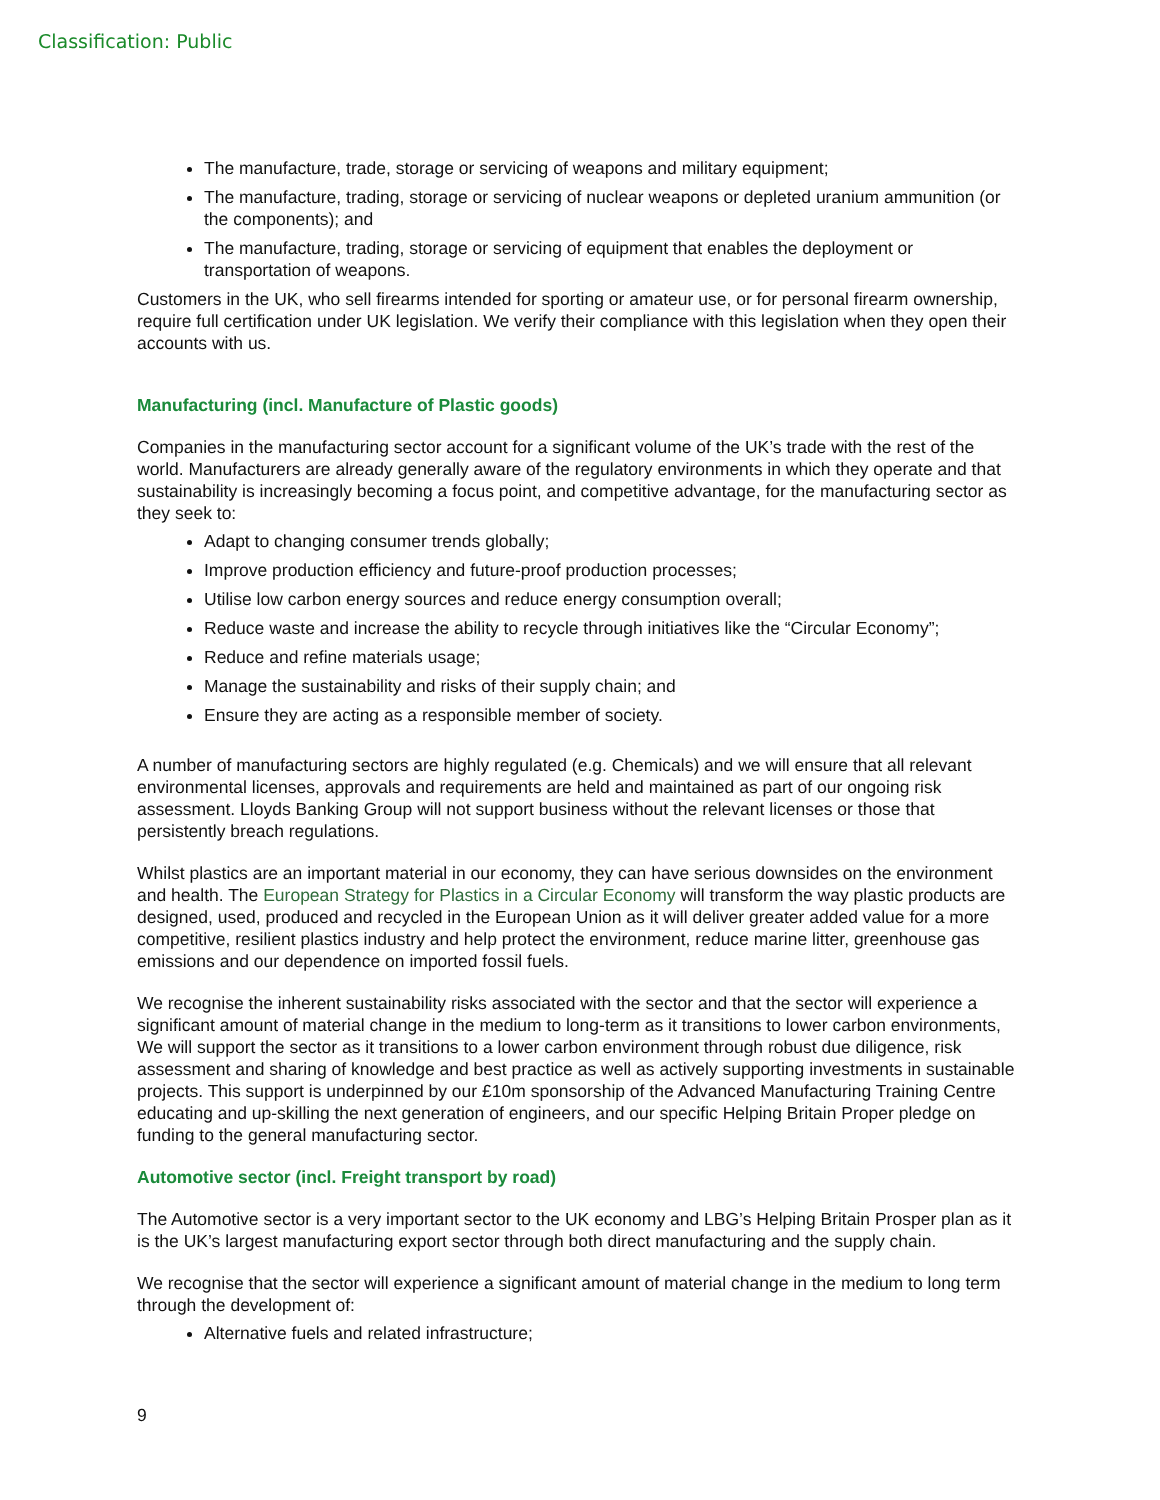Classification: Public
The manufacture, trade, storage or servicing of weapons and military equipment;
The manufacture, trading, storage or servicing of nuclear weapons or depleted uranium ammunition (or the components); and
The manufacture, trading, storage or servicing of equipment that enables the deployment or transportation of weapons.
Customers in the UK, who sell firearms intended for sporting or amateur use, or for personal firearm ownership, require full certification under UK legislation. We verify their compliance with this legislation when they open their accounts with us.
Manufacturing (incl. Manufacture of Plastic goods)
Companies in the manufacturing sector account for a significant volume of the UK’s trade with the rest of the world. Manufacturers are already generally aware of the regulatory environments in which they operate and that sustainability is increasingly becoming a focus point, and competitive advantage, for the manufacturing sector as they seek to:
Adapt to changing consumer trends globally;
Improve production efficiency and future-proof production processes;
Utilise low carbon energy sources and reduce energy consumption overall;
Reduce waste and increase the ability to recycle through initiatives like the “Circular Economy”;
Reduce and refine materials usage;
Manage the sustainability and risks of their supply chain; and
Ensure they are acting as a responsible member of society.
A number of manufacturing sectors are highly regulated (e.g. Chemicals) and we will ensure that all relevant environmental licenses, approvals and requirements are held and maintained as part of our ongoing risk assessment. Lloyds Banking Group will not support business without the relevant licenses or those that persistently breach regulations.
Whilst plastics are an important material in our economy, they can have serious downsides on the environment and health. The European Strategy for Plastics in a Circular Economy will transform the way plastic products are designed, used, produced and recycled in the European Union as it will deliver greater added value for a more competitive, resilient plastics industry and help protect the environment, reduce marine litter, greenhouse gas emissions and our dependence on imported fossil fuels.
We recognise the inherent sustainability risks associated with the sector and that the sector will experience a significant amount of material change in the medium to long-term as it transitions to lower carbon environments, We will support the sector as it transitions to a lower carbon environment through robust due diligence, risk assessment and sharing of knowledge and best practice as well as actively supporting investments in sustainable projects. This support is underpinned by our £10m sponsorship of the Advanced Manufacturing Training Centre educating and up-skilling the next generation of engineers, and our specific Helping Britain Proper pledge on funding to the general manufacturing sector.
Automotive sector (incl. Freight transport by road)
The Automotive sector is a very important sector to the UK economy and LBG’s Helping Britain Prosper plan as it is the UK’s largest manufacturing export sector through both direct manufacturing and the supply chain.
We recognise that the sector will experience a significant amount of material change in the medium to long term through the development of:
Alternative fuels and related infrastructure;
9